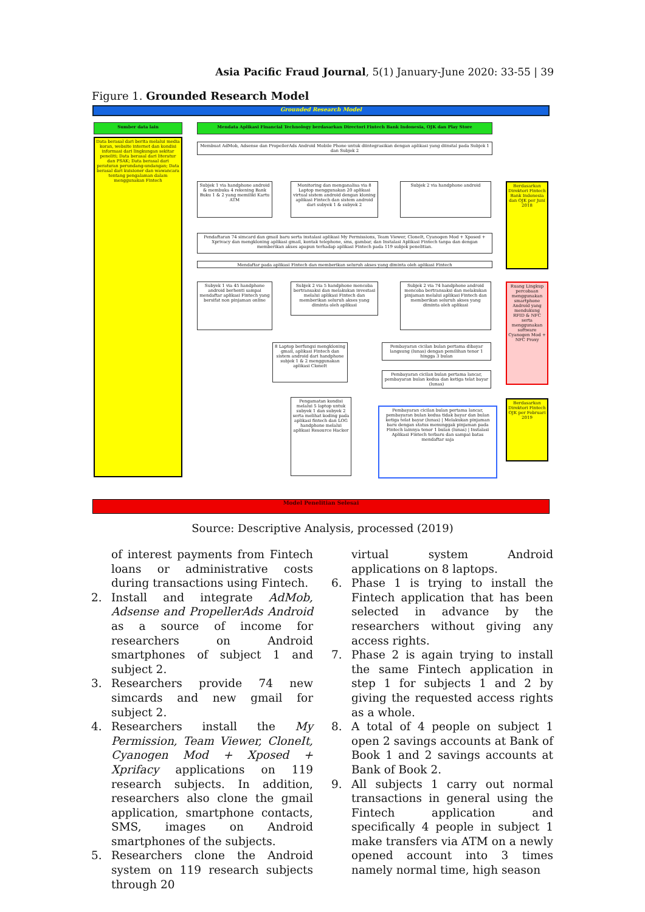Asia Pacific Fraud Journal, 5(1) January-June 2020: 33-55 | 39
Figure 1. Grounded Research Model
Grounded Research Model
Sumber data lain Mendata Aplikasi Financial Technology berdasarkan Directori Fintech Bank Indonesia, OJK dan Play Store
Data berasal dari berita melalui media koran, website internet dan kondisi informasi dari lingkungan sekitar peneliti; Data berasal dari literatur dan PSAK; Data berasal dari peraturan perundang-undangan; Data berasal dari kuisioner dan wawancara tentang pengalaman dalam menggunakan Fintech
Membuat AdMob, Adsense dan PropellerAds Android Mobile Phone untuk diintegrasikan dengan aplikasi yang diinstal pada Subjek 1 dan Subjek 2
Subjek 1 via handphone android & membuka 4 rekening Bank Buku 1 & 2 yang memiliki Kartu ATM
Monitoring dan menganalisa via 8 Laptop menggunakan 20 aplikasi virtual sistem android dengan kloning aplikasi Fintech dan sistem android dari subyek 1 & subyek 2
Subjek 2 via handphone android
Pendaftaran 74 simcard dan gmail baru serta instalasi aplikasi My Permissions, Team Viewer, CloneIt, Cyanogen Mod + Xposed + Xprivacy dan mengkloning aplikasi gmail, kontak telephone, sms, gambar, dan Instalasi Aplikasi Fintech tanpa dan dengan memberikan akses apapun terhadap aplikasi Fintech pada 119 subjek penelitian.
Mendaftar pada aplikasi Fintech dan memberikan seluruh akses yang diminta oleh aplikasi Fintech
Subyek 1 via 45 handphone android berhenti sampai mendaftar aplikasi Fintech yang bersifat non pinjaman online
Subjek 2 via 5 handphone mencoba bertransaksi dan melakukan investasi melalui aplikasi Fintech dan memberikan seluruh akses yang diminta oleh aplikasi
Subjek 2 via 74 handphone android mencoba bertransaksi dan melakukan pinjaman melalui aplikasi Fintech dan memberikan seluruh akses yang diminta oleh aplikasi
Berdasarkan Direktori Fintech Bank Indonesia dan OJK per Juni 2018
Ruang Lingkup percobaan menggunakan smartphone Android yang mendukung RFID & NFC serta menggunakan software Cyanogen Mod + NFC Proxy
8 Laptop berfungsi mengkloning gmail, aplikasi Fintech dan sistem android dari handphone subjek 1 & 2 menggunakan aplikasi CloneIt
Pembayaran cicilan bulan pertama dibayar langsung (lunas) dengan pemilihan tenor 1 hingga 3 bulan
Pembayaran cicilan bulan pertama lancar, pembayaran bulan kedua dan ketiga telat bayar (lunas)
Pengamatan kondisi melalui 5 laptop untuk subyek 1 dan subyek 2 serta melihat koding pada aplikasi fintech dan LOG handphone melalui aplikasi Resource Hacker
Pembayaran cicilan bulan pertama lancar, pembayaran bulan kedua tidak bayar dan bulan ketiga telat bayar (lunas) | Melakukan pinjaman baru dengan status menunggak pinjaman pada Fintech lainnya tenor 1 bulan (lunas) | Instalasi Aplikasi Fintech terbaru dan sampai batas mendaftar saja
Berdasarkan Direktori Fintech OJK per Februari 2019
Model Penelitian Selesai
Source: Descriptive Analysis, processed (2019)
of interest payments from Fintech loans or administrative costs during transactions using Fintech.
2. Install and integrate AdMob, Adsense and PropellerAds Android as a source of income for researchers on Android smartphones of subject 1 and subject 2.
3. Researchers provide 74 new simcards and new gmail for subject 2.
4. Researchers install the My Permission, Team Viewer, CloneIt, Cyanogen Mod + Xposed + Xprifacy applications on 119 research subjects. In addition, researchers also clone the gmail application, smartphone contacts, SMS, images on Android smartphones of the subjects.
5. Researchers clone the Android system on 119 research subjects through 20
virtual system Android applications on 8 laptops.
6. Phase 1 is trying to install the Fintech application that has been selected in advance by the researchers without giving any access rights.
7. Phase 2 is again trying to install the same Fintech application in step 1 for subjects 1 and 2 by giving the requested access rights as a whole.
8. A total of 4 people on subject 1 open 2 savings accounts at Bank of Book 1 and 2 savings accounts at Bank of Book 2.
9. All subjects 1 carry out normal transactions in general using the Fintech application and specifically 4 people in subject 1 make transfers via ATM on a newly opened account into 3 times namely normal time, high season